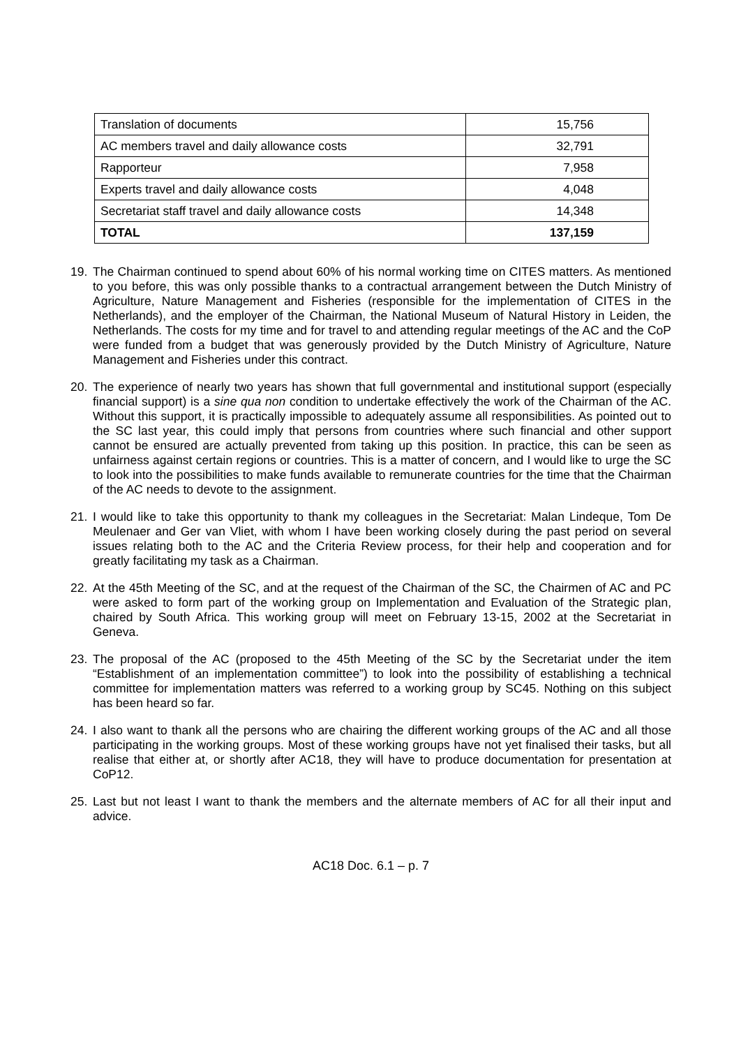| Translation of documents | 15,756 |
| AC members travel and daily allowance costs | 32,791 |
| Rapporteur | 7,958 |
| Experts travel and daily allowance costs | 4,048 |
| Secretariat staff travel and daily allowance costs | 14,348 |
| TOTAL | 137,159 |
19. The Chairman continued to spend about 60% of his normal working time on CITES matters. As mentioned to you before, this was only possible thanks to a contractual arrangement between the Dutch Ministry of Agriculture, Nature Management and Fisheries (responsible for the implementation of CITES in the Netherlands), and the employer of the Chairman, the National Museum of Natural History in Leiden, the Netherlands. The costs for my time and for travel to and attending regular meetings of the AC and the CoP were funded from a budget that was generously provided by the Dutch Ministry of Agriculture, Nature Management and Fisheries under this contract.
20. The experience of nearly two years has shown that full governmental and institutional support (especially financial support) is a sine qua non condition to undertake effectively the work of the Chairman of the AC. Without this support, it is practically impossible to adequately assume all responsibilities. As pointed out to the SC last year, this could imply that persons from countries where such financial and other support cannot be ensured are actually prevented from taking up this position. In practice, this can be seen as unfairness against certain regions or countries. This is a matter of concern, and I would like to urge the SC to look into the possibilities to make funds available to remunerate countries for the time that the Chairman of the AC needs to devote to the assignment.
21. I would like to take this opportunity to thank my colleagues in the Secretariat: Malan Lindeque, Tom De Meulenaer and Ger van Vliet, with whom I have been working closely during the past period on several issues relating both to the AC and the Criteria Review process, for their help and cooperation and for greatly facilitating my task as a Chairman.
22. At the 45th Meeting of the SC, and at the request of the Chairman of the SC, the Chairmen of AC and PC were asked to form part of the working group on Implementation and Evaluation of the Strategic plan, chaired by South Africa. This working group will meet on February 13-15, 2002 at the Secretariat in Geneva.
23. The proposal of the AC (proposed to the 45th Meeting of the SC by the Secretariat under the item “Establishment of an implementation committee”) to look into the possibility of establishing a technical committee for implementation matters was referred to a working group by SC45. Nothing on this subject has been heard so far.
24. I also want to thank all the persons who are chairing the different working groups of the AC and all those participating in the working groups. Most of these working groups have not yet finalised their tasks, but all realise that either at, or shortly after AC18, they will have to produce documentation for presentation at CoP12.
25. Last but not least I want to thank the members and the alternate members of AC for all their input and advice.
AC18 Doc. 6.1 – p. 7